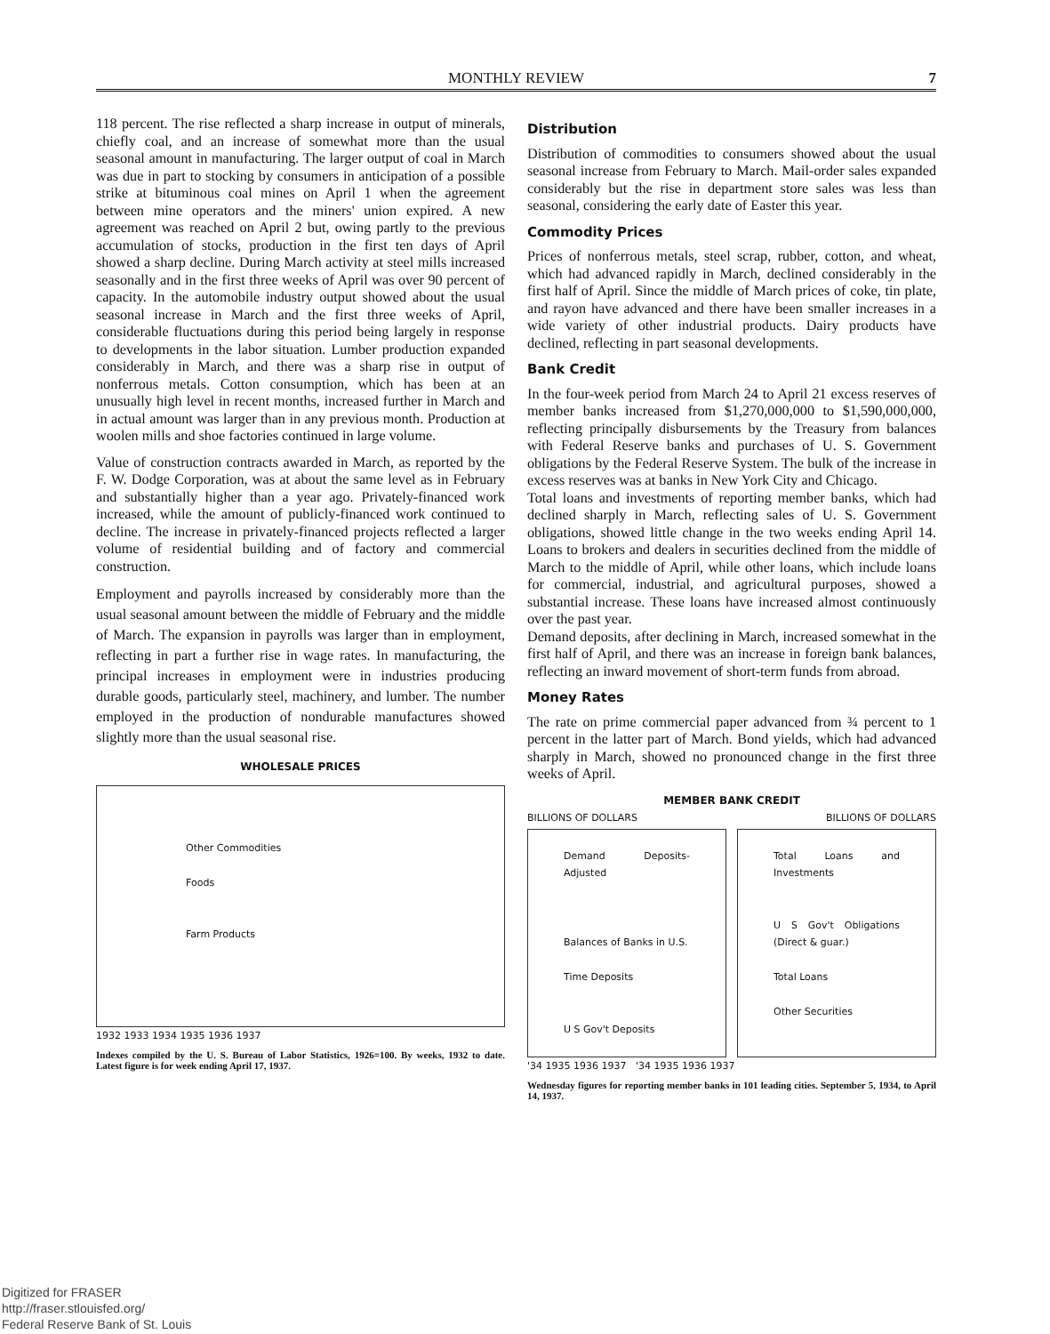MONTHLY REVIEW
7
118 percent. The rise reflected a sharp increase in output of minerals, chiefly coal, and an increase of somewhat more than the usual seasonal amount in manufacturing. The larger output of coal in March was due in part to stocking by consumers in anticipation of a possible strike at bituminous coal mines on April 1 when the agreement between mine operators and the miners' union expired. A new agreement was reached on April 2 but, owing partly to the previous accumulation of stocks, production in the first ten days of April showed a sharp decline. During March activity at steel mills increased seasonally and in the first three weeks of April was over 90 percent of capacity. In the automobile industry output showed about the usual seasonal increase in March and the first three weeks of April, considerable fluctuations during this period being largely in response to developments in the labor situation. Lumber production expanded considerably in March, and there was a sharp rise in output of nonferrous metals. Cotton consumption, which has been at an unusually high level in recent months, increased further in March and in actual amount was larger than in any previous month. Production at woolen mills and shoe factories continued in large volume.
Value of construction contracts awarded in March, as reported by the F. W. Dodge Corporation, was at about the same level as in February and substantially higher than a year ago. Privately-financed work increased, while the amount of publicly-financed work continued to decline. The increase in privately-financed projects reflected a larger volume of residential building and of factory and commercial construction.
Employment and payrolls increased by considerably more than the usual seasonal amount between the middle of February and the middle of March. The expansion in payrolls was larger than in employment, reflecting in part a further rise in wage rates. In manufacturing, the principal increases in employment were in industries producing durable goods, particularly steel, machinery, and lumber. The number employed in the production of nondurable manufactures showed slightly more than the usual seasonal rise.
WHOLESALE PRICES
Other Commodities
Foods
Farm Products
1932 1933 1934 1935 1936 1937
Indexes compiled by the U. S. Bureau of Labor Statistics, 1926=100. By weeks, 1932 to date. Latest figure is for week ending April 17, 1937.
Distribution
Distribution of commodities to consumers showed about the usual seasonal increase from February to March. Mail-order sales expanded considerably but the rise in department store sales was less than seasonal, considering the early date of Easter this year.
Commodity Prices
Prices of nonferrous metals, steel scrap, rubber, cotton, and wheat, which had advanced rapidly in March, declined considerably in the first half of April. Since the middle of March prices of coke, tin plate, and rayon have advanced and there have been smaller increases in a wide variety of other industrial products. Dairy products have declined, reflecting in part seasonal developments.
Bank Credit
In the four-week period from March 24 to April 21 excess reserves of member banks increased from $1,270,000,000 to $1,590,000,000, reflecting principally disbursements by the Treasury from balances with Federal Reserve banks and purchases of U. S. Government obligations by the Federal Reserve System. The bulk of the increase in excess reserves was at banks in New York City and Chicago.
Total loans and investments of reporting member banks, which had declined sharply in March, reflecting sales of U. S. Government obligations, showed little change in the two weeks ending April 14. Loans to brokers and dealers in securities declined from the middle of March to the middle of April, while other loans, which include loans for commercial, industrial, and agricultural purposes, showed a substantial increase. These loans have increased almost continuously over the past year.
Demand deposits, after declining in March, increased somewhat in the first half of April, and there was an increase in foreign bank balances, reflecting an inward movement of short-term funds from abroad.
Money Rates
The rate on prime commercial paper advanced from ¾ percent to 1 percent in the latter part of March. Bond yields, which had advanced sharply in March, showed no pronounced change in the first three weeks of April.
MEMBER BANK CREDIT
BILLIONS OF DOLLARS BILLIONS OF DOLLARS
Demand Deposits-Adjusted
Balances of Banks in U.S.
Time Deposits
U S Gov't Deposits
Total Loans and Investments
U S Gov't Obligations (Direct & guar.)
Total Loans
Other Securities
'34 1935 1936 1937 '34 1935 1936 1937
Wednesday figures for reporting member banks in 101 leading cities. September 5, 1934, to April 14, 1937.
Digitized for FRASER
http://fraser.stlouisfed.org/
Federal Reserve Bank of St. Louis